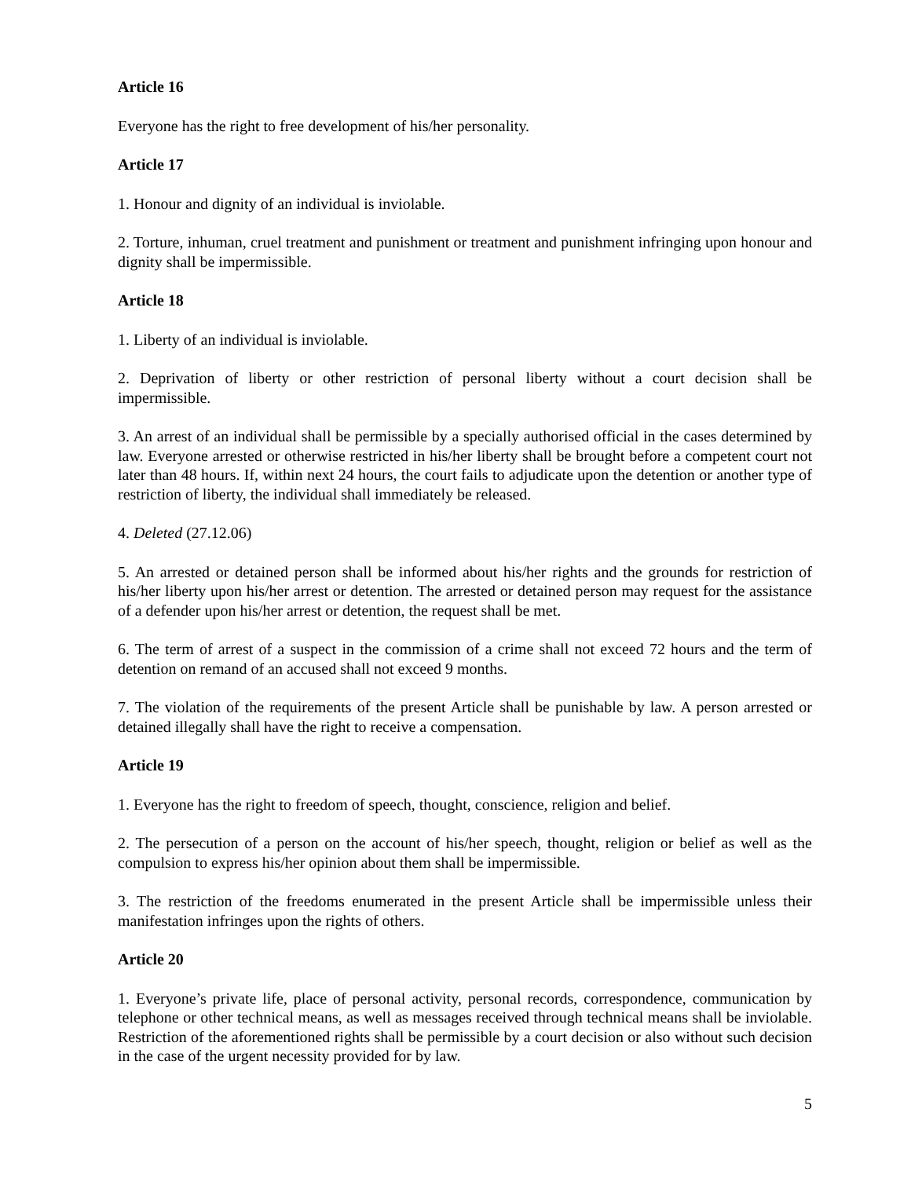Article 16
Everyone has the right to free development of his/her personality.
Article 17
1. Honour and dignity of an individual is inviolable.
2. Torture, inhuman, cruel treatment and punishment or treatment and punishment infringing upon honour and dignity shall be impermissible.
Article 18
1. Liberty of an individual is inviolable.
2. Deprivation of liberty or other restriction of personal liberty without a court decision shall be impermissible.
3. An arrest of an individual shall be permissible by a specially authorised official in the cases determined by law. Everyone arrested or otherwise restricted in his/her liberty shall be brought before a competent court not later than 48 hours. If, within next 24 hours, the court fails to adjudicate upon the detention or another type of restriction of liberty, the individual shall immediately be released.
4. Deleted (27.12.06)
5. An arrested or detained person shall be informed about his/her rights and the grounds for restriction of his/her liberty upon his/her arrest or detention. The arrested or detained person may request for the assistance of a defender upon his/her arrest or detention, the request shall be met.
6. The term of arrest of a suspect in the commission of a crime shall not exceed 72 hours and the term of detention on remand of an accused shall not exceed 9 months.
7. The violation of the requirements of the present Article shall be punishable by law. A person arrested or detained illegally shall have the right to receive a compensation.
Article 19
1. Everyone has the right to freedom of speech, thought, conscience, religion and belief.
2. The persecution of a person on the account of his/her speech, thought, religion or belief as well as the compulsion to express his/her opinion about them shall be impermissible.
3. The restriction of the freedoms enumerated in the present Article shall be impermissible unless their manifestation infringes upon the rights of others.
Article 20
1. Everyone’s private life, place of personal activity, personal records, correspondence, communication by telephone or other technical means, as well as messages received through technical means shall be inviolable. Restriction of the aforementioned rights shall be permissible by a court decision or also without such decision in the case of the urgent necessity provided for by law.
5